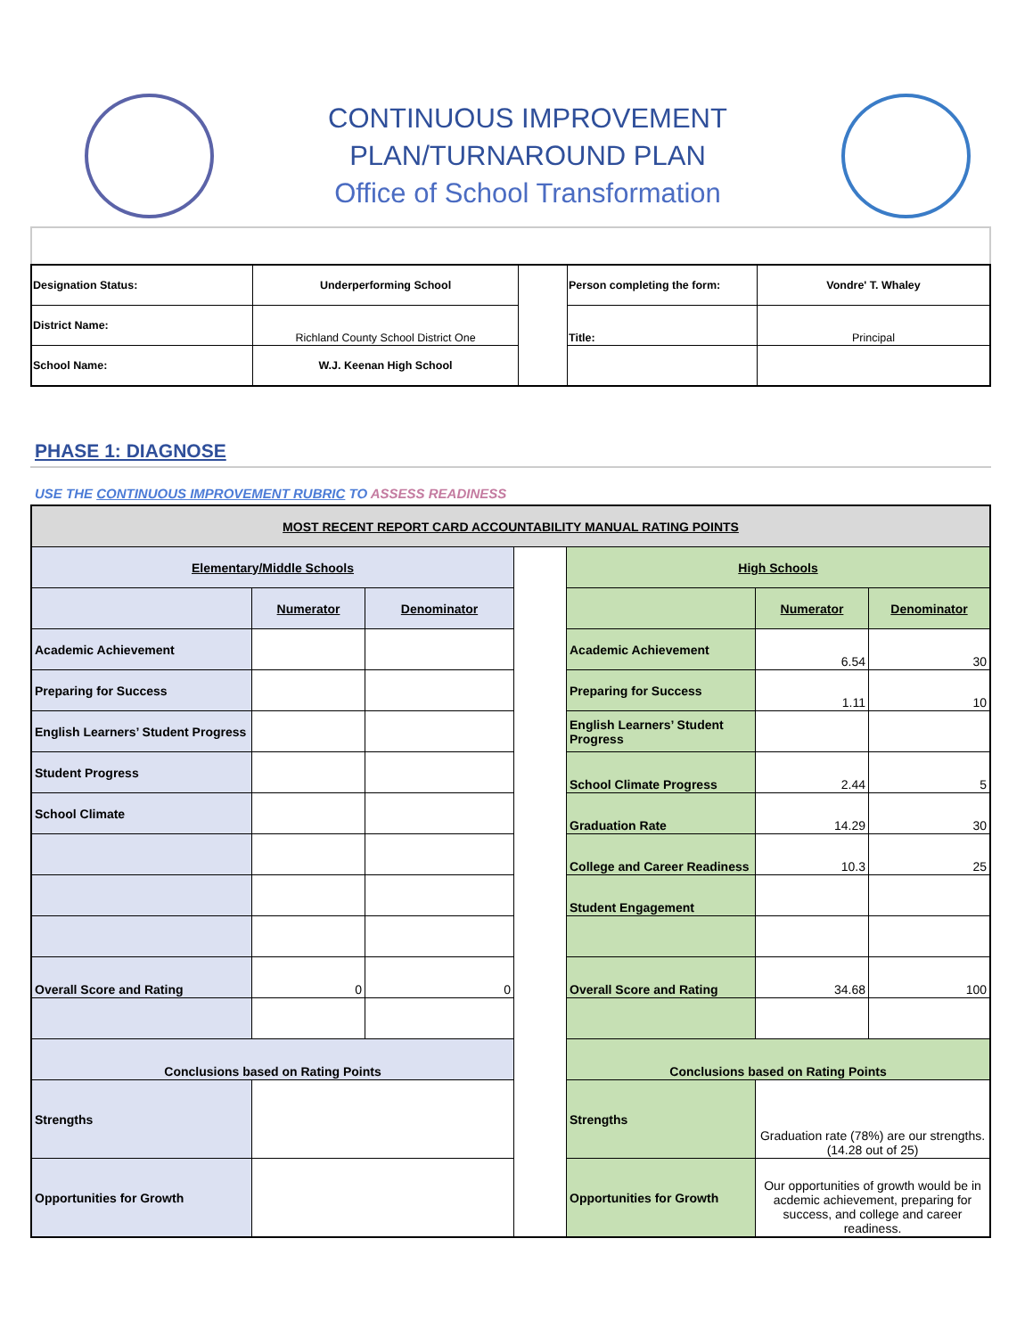CONTINUOUS IMPROVEMENT
PLAN/TURNAROUND PLAN
Office of School Transformation
| Designation Status: | Underperforming School | | Person completing the form: | Vondre' T. Whaley |
| District Name: | Richland County School District One | | Title: | Principal |
| School Name: | W.J. Keenan High School | | | |
PHASE 1: DIAGNOSE
USE THE CONTINUOUS IMPROVEMENT RUBRIC TO ASSESS READINESS
| MOST RECENT REPORT CARD ACCOUNTABILITY MANUAL RATING POINTS | | | | | | |
| --- | --- | --- | --- | --- | --- | --- |
| Elementary/Middle Schools | | | | High Schools | | |
| | Numerator | Denominator | | | Numerator | Denominator |
| Academic Achievement | | | | Academic Achievement | 6.54 | 30 |
| Preparing for Success | | | | Preparing for Success | 1.11 | 10 |
| English Learners’ Student Progress | | | | English Learners’ Student Progress | | |
| Student Progress | | | | School Climate Progress | 2.44 | 5 |
| School Climate | | | | Graduation Rate | 14.29 | 30 |
| | | | | College and Career Readiness | 10.3 | 25 |
| | | | | Student Engagement | | |
| Overall Score and Rating | 0 | 0 | | Overall Score and Rating | 34.68 | 100 |
| Conclusions based on Rating Points | | | | Conclusions based on Rating Points | | |
| Strengths | | | | Strengths | Graduation rate (78%) are our strengths. (14.28 out of 25) | |
| Opportunities for Growth | | | | Opportunities for Growth | Our opportunities of growth would be in acdemic achievement, preparing for success, and college and career readiness. | |